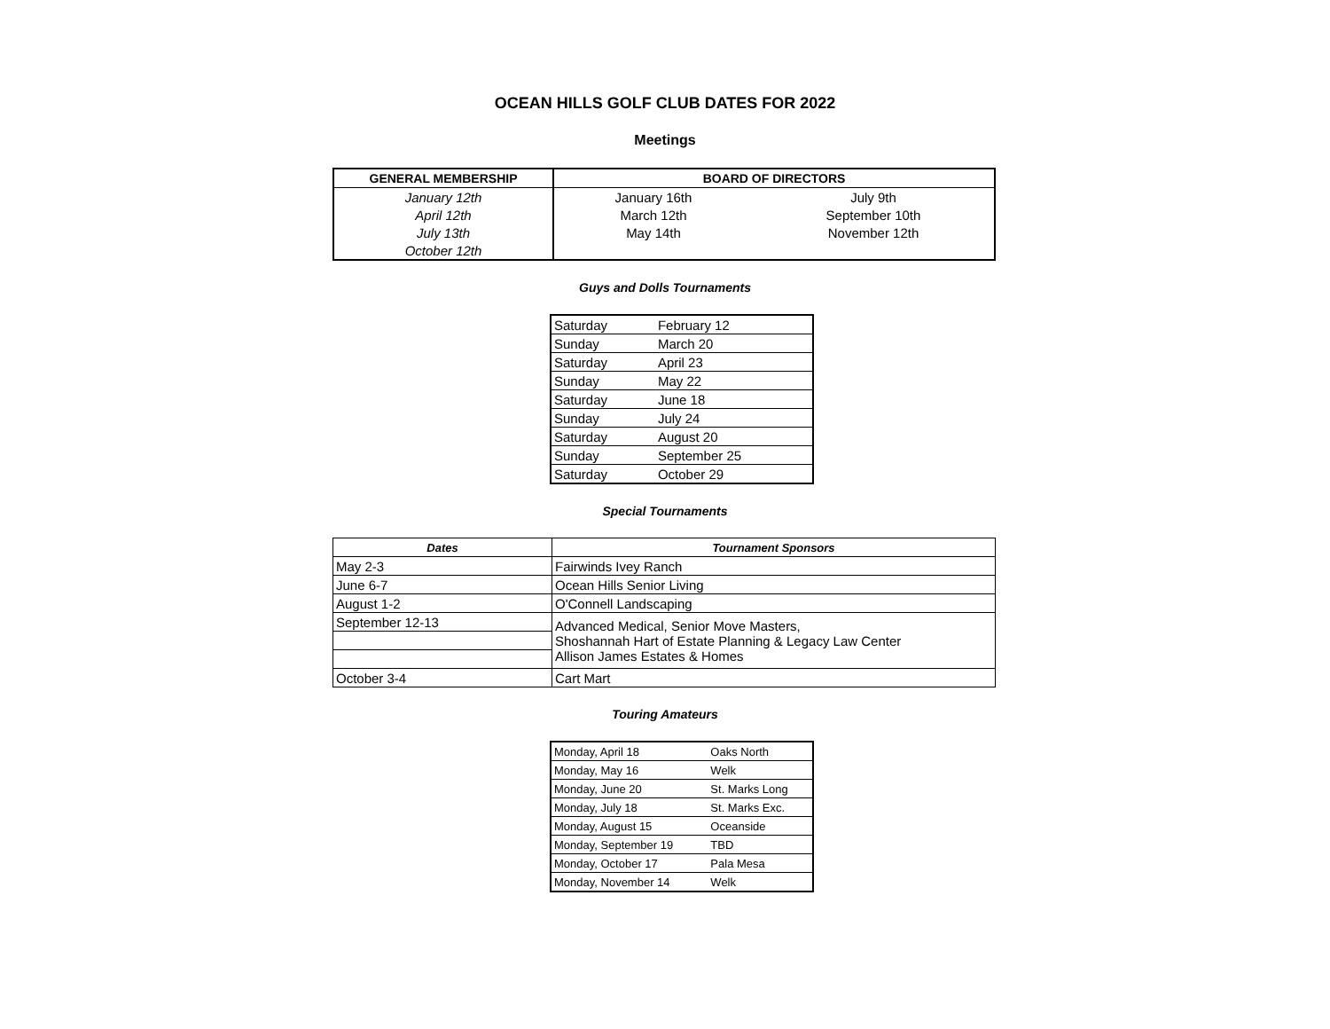OCEAN HILLS GOLF CLUB DATES FOR 2022
Meetings
| GENERAL MEMBERSHIP | BOARD OF DIRECTORS | |
| --- | --- | --- |
| January 12th | January 16th | July 9th |
| April 12th | March 12th | September 10th |
| July 13th | May 14th | November 12th |
| October 12th | | |
Guys and Dolls Tournaments
| Saturday | February 12 |
| Sunday | March 20 |
| Saturday | April 23 |
| Sunday | May 22 |
| Saturday | June 18 |
| Sunday | July 24 |
| Saturday | August 20 |
| Sunday | September 25 |
| Saturday | October 29 |
Special Tournaments
| Dates | Tournament Sponsors |
| --- | --- |
| May 2-3 | Fairwinds Ivey Ranch |
| June 6-7 | Ocean Hills Senior Living |
| August 1-2 | O'Connell Landscaping |
| September 12-13 | Advanced Medical, Senior Move Masters, Shoshannah Hart of Estate Planning & Legacy Law Center Allison James Estates & Homes |
| October 3-4 | Cart Mart |
Touring Amateurs
| Monday, April 18 | Oaks North |
| Monday, May 16 | Welk |
| Monday, June 20 | St. Marks Long |
| Monday, July 18 | St. Marks Exc. |
| Monday, August 15 | Oceanside |
| Monday, September 19 | TBD |
| Monday, October 17 | Pala Mesa |
| Monday, November 14 | Welk |